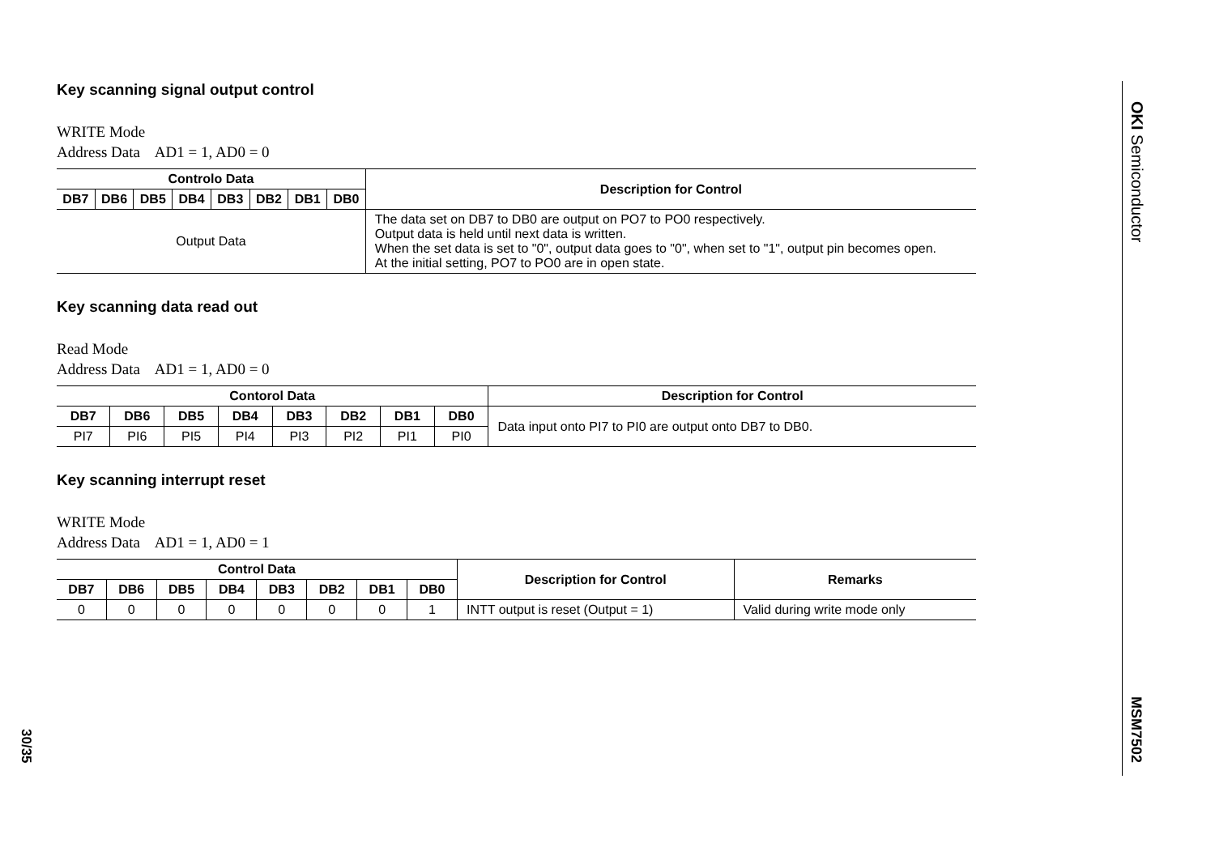Key scanning signal output control
WRITE Mode
Address Data AD1 = 1, AD0 = 0
| Controlo Data | | | | | | | | Description for Control |
| --- | --- | --- | --- | --- | --- | --- | --- | --- |
| DB7 | DB6 | DB5 | DB4 | DB3 | DB2 | DB1 | DB0 | |
| Output Data | | | | | | | | The data set on DB7 to DB0 are output on PO7 to PO0 respectively. Output data is held until next data is written. When the set data is set to "0", output data goes to "0", when set to "1", output pin becomes open. At the initial setting, PO7 to PO0 are in open state. |
Key scanning data read out
Read Mode
Address Data AD1 = 1, AD0 = 0
| Contorol Data | | | | | | | | Description for Control |
| --- | --- | --- | --- | --- | --- | --- | --- | --- |
| DB7 | DB6 | DB5 | DB4 | DB3 | DB2 | DB1 | DB0 | Data input onto PI7 to PI0 are output onto DB7 to DB0. |
| PI7 | PI6 | PI5 | PI4 | PI3 | PI2 | PI1 | PI0 | |
Key scanning interrupt reset
WRITE Mode
Address Data AD1 = 1, AD0 = 1
| Control Data | | | | | | | | Description for Control | Remarks |
| --- | --- | --- | --- | --- | --- | --- | --- | --- | --- |
| DB7 | DB6 | DB5 | DB4 | DB3 | DB2 | DB1 | DB0 | | |
| 0 | 0 | 0 | 0 | 0 | 0 | 0 | 1 | INTT output is reset (Output = 1) | Valid during write mode only |
OKI Semiconductor
MSM7502
30/35